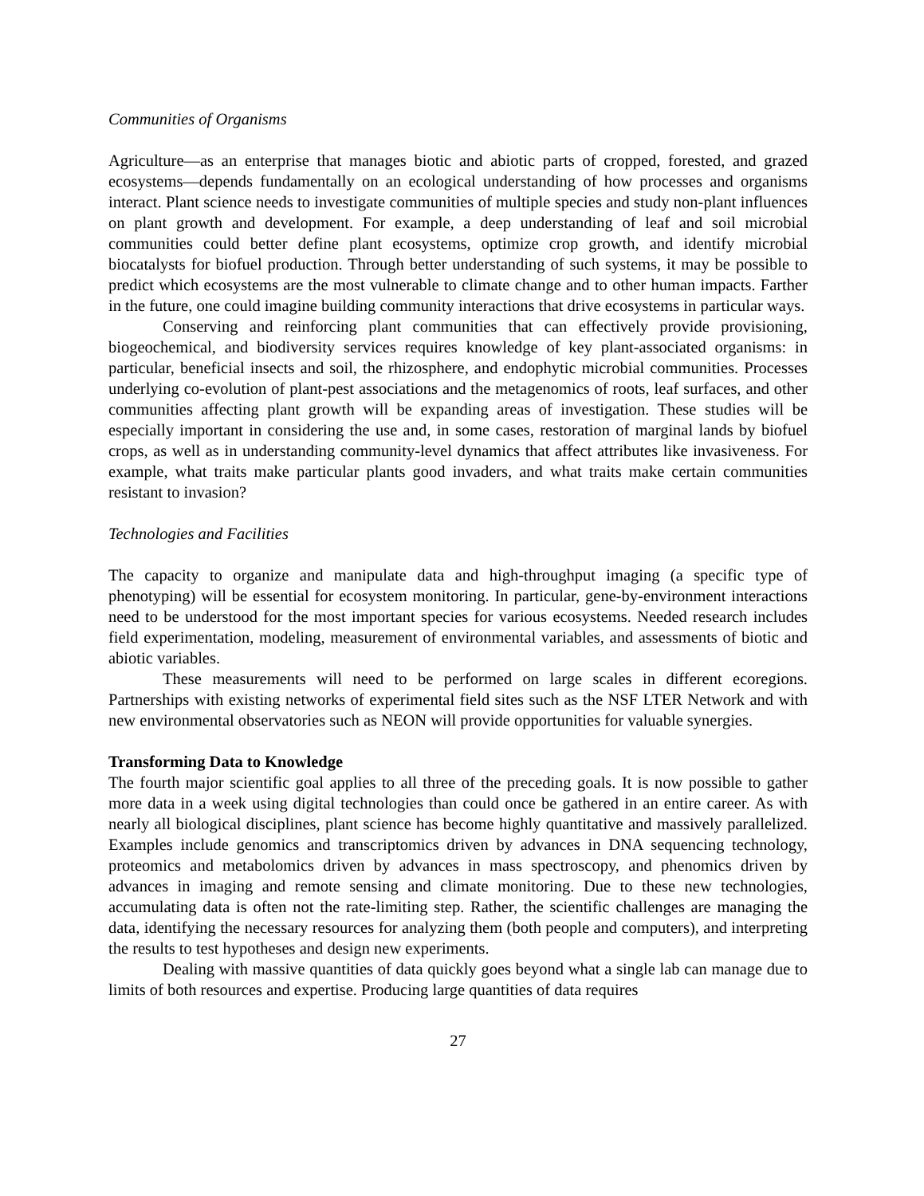Communities of Organisms
Agriculture—as an enterprise that manages biotic and abiotic parts of cropped, forested, and grazed ecosystems—depends fundamentally on an ecological understanding of how processes and organisms interact. Plant science needs to investigate communities of multiple species and study non-plant influences on plant growth and development. For example, a deep understanding of leaf and soil microbial communities could better define plant ecosystems, optimize crop growth, and identify microbial biocatalysts for biofuel production. Through better understanding of such systems, it may be possible to predict which ecosystems are the most vulnerable to climate change and to other human impacts. Farther in the future, one could imagine building community interactions that drive ecosystems in particular ways.
Conserving and reinforcing plant communities that can effectively provide provisioning, biogeochemical, and biodiversity services requires knowledge of key plant-associated organisms: in particular, beneficial insects and soil, the rhizosphere, and endophytic microbial communities. Processes underlying co-evolution of plant-pest associations and the metagenomics of roots, leaf surfaces, and other communities affecting plant growth will be expanding areas of investigation. These studies will be especially important in considering the use and, in some cases, restoration of marginal lands by biofuel crops, as well as in understanding community-level dynamics that affect attributes like invasiveness. For example, what traits make particular plants good invaders, and what traits make certain communities resistant to invasion?
Technologies and Facilities
The capacity to organize and manipulate data and high-throughput imaging (a specific type of phenotyping) will be essential for ecosystem monitoring. In particular, gene-by-environment interactions need to be understood for the most important species for various ecosystems. Needed research includes field experimentation, modeling, measurement of environmental variables, and assessments of biotic and abiotic variables.
These measurements will need to be performed on large scales in different ecoregions. Partnerships with existing networks of experimental field sites such as the NSF LTER Network and with new environmental observatories such as NEON will provide opportunities for valuable synergies.
Transforming Data to Knowledge
The fourth major scientific goal applies to all three of the preceding goals. It is now possible to gather more data in a week using digital technologies than could once be gathered in an entire career. As with nearly all biological disciplines, plant science has become highly quantitative and massively parallelized. Examples include genomics and transcriptomics driven by advances in DNA sequencing technology, proteomics and metabolomics driven by advances in mass spectroscopy, and phenomics driven by advances in imaging and remote sensing and climate monitoring. Due to these new technologies, accumulating data is often not the rate-limiting step. Rather, the scientific challenges are managing the data, identifying the necessary resources for analyzing them (both people and computers), and interpreting the results to test hypotheses and design new experiments.
Dealing with massive quantities of data quickly goes beyond what a single lab can manage due to limits of both resources and expertise. Producing large quantities of data requires
27